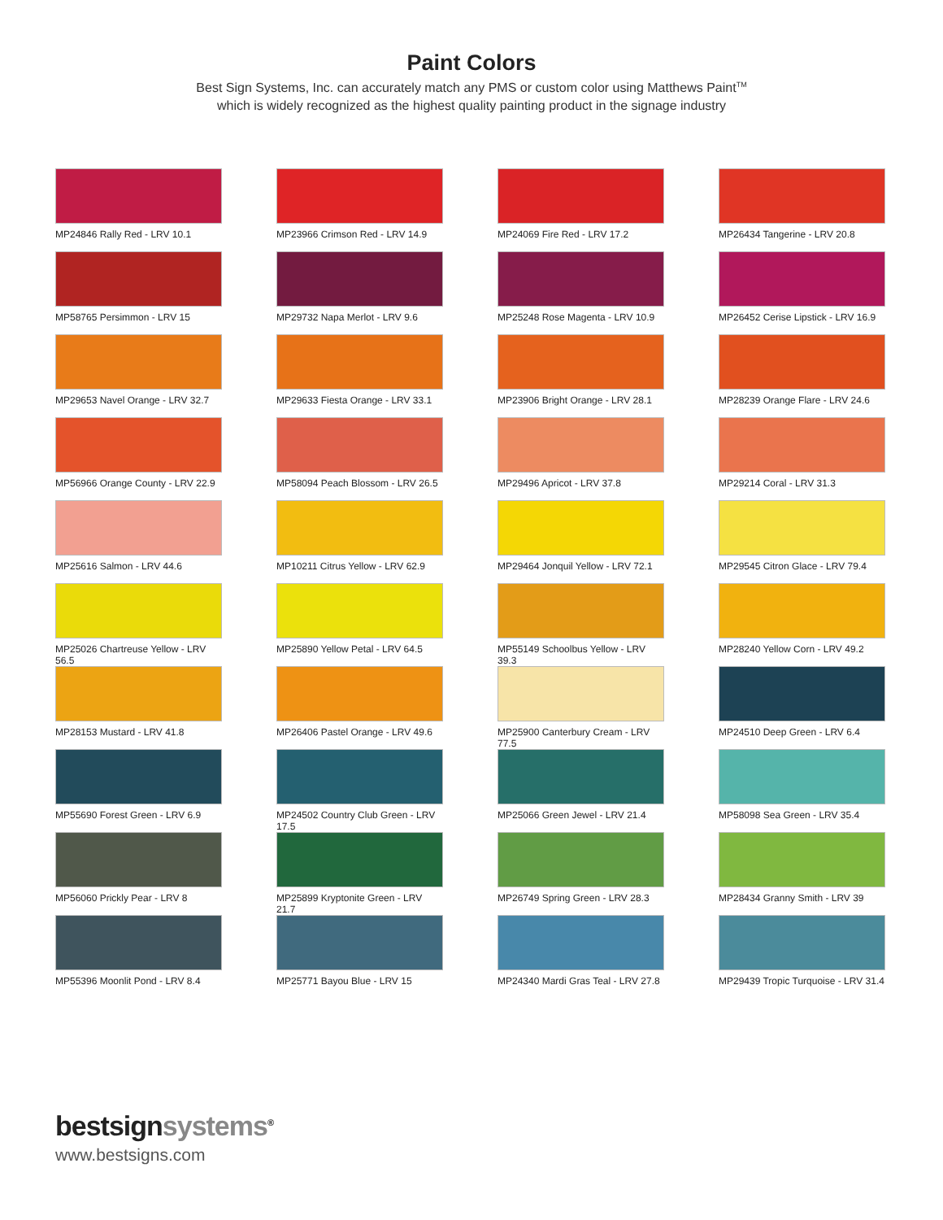Paint Colors
Best Sign Systems, Inc. can accurately match any PMS or custom color using Matthews Paint<sup>TM</sup>
which is widely recognized as the highest quality painting product in the signage industry
MP24846 Rally Red - LRV 10.1
MP23966 Crimson Red - LRV 14.9
MP24069 Fire Red - LRV 17.2
MP26434 Tangerine - LRV 20.8
MP58765 Persimmon - LRV 15
MP29732 Napa Merlot - LRV 9.6
MP25248 Rose Magenta - LRV 10.9
MP26452 Cerise Lipstick - LRV 16.9
MP29653 Navel Orange - LRV 32.7
MP29633 Fiesta Orange - LRV 33.1
MP23906 Bright Orange - LRV 28.1
MP28239 Orange Flare - LRV 24.6
MP56966 Orange County - LRV 22.9
MP58094 Peach Blossom - LRV 26.5
MP29496 Apricot - LRV 37.8
MP29214 Coral - LRV 31.3
MP25616 Salmon - LRV 44.6
MP10211 Citrus Yellow - LRV 62.9
MP29464 Jonquil Yellow - LRV 72.1
MP29545 Citron Glace - LRV 79.4
MP25026 Chartreuse Yellow - LRV 56.5
MP25890 Yellow Petal - LRV 64.5
MP55149 Schoolbus Yellow - LRV 39.3
MP28240 Yellow Corn - LRV 49.2
MP28153 Mustard - LRV 41.8
MP26406 Pastel Orange - LRV 49.6
MP25900 Canterbury Cream - LRV 77.5
MP24510 Deep Green - LRV 6.4
MP55690 Forest Green - LRV 6.9
MP24502 Country Club Green - LRV 17.5
MP25066 Green Jewel - LRV 21.4
MP58098 Sea Green - LRV 35.4
MP56060 Prickly Pear - LRV 8
MP25899 Kryptonite Green - LRV 21.7
MP26749 Spring Green - LRV 28.3
MP28434 Granny Smith - LRV 39
MP55396 Moonlit Pond - LRV 8.4
MP25771 Bayou Blue - LRV 15
MP24340 Mardi Gras Teal - LRV 27.8
MP29439 Tropic Turquoise - LRV 31.4
bestsignsystems<sup>®</sup>
www.bestsigns.com